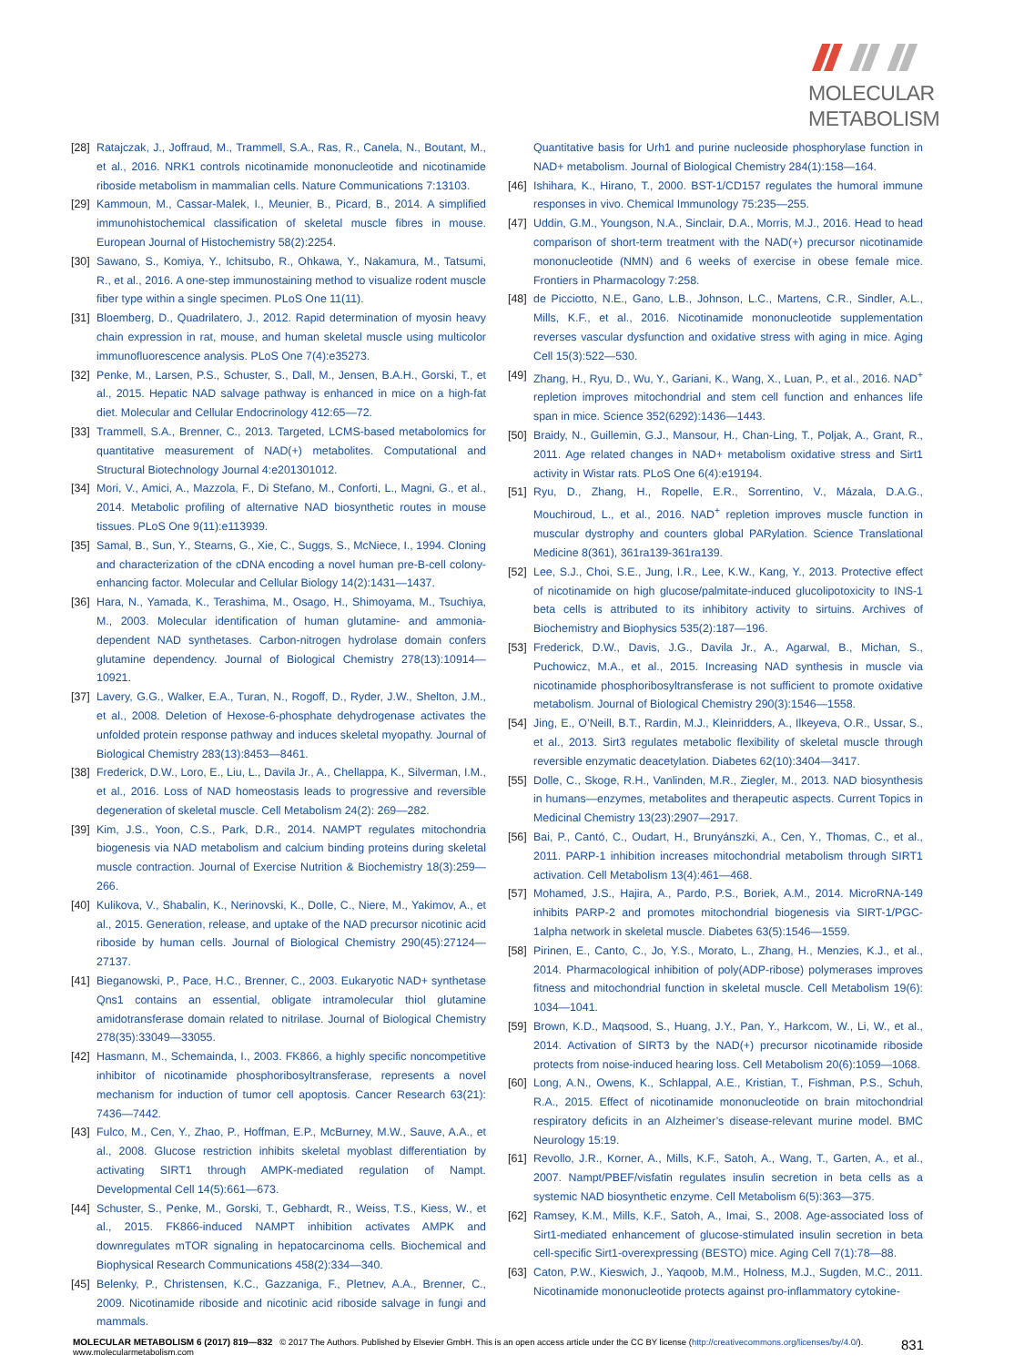MOLECULAR
METABOLISM
[28] Ratajczak, J., Joffraud, M., Trammell, S.A., Ras, R., Canela, N., Boutant, M., et al., 2016. NRK1 controls nicotinamide mononucleotide and nicotinamide riboside metabolism in mammalian cells. Nature Communications 7:13103.
[29] Kammoun, M., Cassar-Malek, I., Meunier, B., Picard, B., 2014. A simplified immunohistochemical classification of skeletal muscle fibres in mouse. European Journal of Histochemistry 58(2):2254.
[30] Sawano, S., Komiya, Y., Ichitsubo, R., Ohkawa, Y., Nakamura, M., Tatsumi, R., et al., 2016. A one-step immunostaining method to visualize rodent muscle fiber type within a single specimen. PLoS One 11(11).
[31] Bloemberg, D., Quadrilatero, J., 2012. Rapid determination of myosin heavy chain expression in rat, mouse, and human skeletal muscle using multicolor immunofluorescence analysis. PLoS One 7(4):e35273.
[32] Penke, M., Larsen, P.S., Schuster, S., Dall, M., Jensen, B.A.H., Gorski, T., et al., 2015. Hepatic NAD salvage pathway is enhanced in mice on a high-fat diet. Molecular and Cellular Endocrinology 412:65—72.
[33] Trammell, S.A., Brenner, C., 2013. Targeted, LCMS-based metabolomics for quantitative measurement of NAD(+) metabolites. Computational and Structural Biotechnology Journal 4:e201301012.
[34] Mori, V., Amici, A., Mazzola, F., Di Stefano, M., Conforti, L., Magni, G., et al., 2014. Metabolic profiling of alternative NAD biosynthetic routes in mouse tissues. PLoS One 9(11):e113939.
[35] Samal, B., Sun, Y., Stearns, G., Xie, C., Suggs, S., McNiece, I., 1994. Cloning and characterization of the cDNA encoding a novel human pre-B-cell colony-enhancing factor. Molecular and Cellular Biology 14(2):1431—1437.
[36] Hara, N., Yamada, K., Terashima, M., Osago, H., Shimoyama, M., Tsuchiya, M., 2003. Molecular identification of human glutamine- and ammonia-dependent NAD synthetases. Carbon-nitrogen hydrolase domain confers glutamine dependency. Journal of Biological Chemistry 278(13):10914—10921.
[37] Lavery, G.G., Walker, E.A., Turan, N., Rogoff, D., Ryder, J.W., Shelton, J.M., et al., 2008. Deletion of Hexose-6-phosphate dehydrogenase activates the unfolded protein response pathway and induces skeletal myopathy. Journal of Biological Chemistry 283(13):8453—8461.
[38] Frederick, D.W., Loro, E., Liu, L., Davila Jr., A., Chellappa, K., Silverman, I.M., et al., 2016. Loss of NAD homeostasis leads to progressive and reversible degeneration of skeletal muscle. Cell Metabolism 24(2): 269—282.
[39] Kim, J.S., Yoon, C.S., Park, D.R., 2014. NAMPT regulates mitochondria biogenesis via NAD metabolism and calcium binding proteins during skeletal muscle contraction. Journal of Exercise Nutrition & Biochemistry 18(3):259—266.
[40] Kulikova, V., Shabalin, K., Nerinovski, K., Dolle, C., Niere, M., Yakimov, A., et al., 2015. Generation, release, and uptake of the NAD precursor nicotinic acid riboside by human cells. Journal of Biological Chemistry 290(45):27124—27137.
[41] Bieganowski, P., Pace, H.C., Brenner, C., 2003. Eukaryotic NAD+ synthetase Qns1 contains an essential, obligate intramolecular thiol glutamine amidotransferase domain related to nitrilase. Journal of Biological Chemistry 278(35):33049—33055.
[42] Hasmann, M., Schemainda, I., 2003. FK866, a highly specific noncompetitive inhibitor of nicotinamide phosphoribosyltransferase, represents a novel mechanism for induction of tumor cell apoptosis. Cancer Research 63(21): 7436—7442.
[43] Fulco, M., Cen, Y., Zhao, P., Hoffman, E.P., McBurney, M.W., Sauve, A.A., et al., 2008. Glucose restriction inhibits skeletal myoblast differentiation by activating SIRT1 through AMPK-mediated regulation of Nampt. Developmental Cell 14(5):661—673.
[44] Schuster, S., Penke, M., Gorski, T., Gebhardt, R., Weiss, T.S., Kiess, W., et al., 2015. FK866-induced NAMPT inhibition activates AMPK and downregulates mTOR signaling in hepatocarcinoma cells. Biochemical and Biophysical Research Communications 458(2):334—340.
[45] Belenky, P., Christensen, K.C., Gazzaniga, F., Pletnev, A.A., Brenner, C., 2009. Nicotinamide riboside and nicotinic acid riboside salvage in fungi and mammals.
Quantitative basis for Urh1 and purine nucleoside phosphorylase function in NAD+ metabolism. Journal of Biological Chemistry 284(1):158—164.
[46] Ishihara, K., Hirano, T., 2000. BST-1/CD157 regulates the humoral immune responses in vivo. Chemical Immunology 75:235—255.
[47] Uddin, G.M., Youngson, N.A., Sinclair, D.A., Morris, M.J., 2016. Head to head comparison of short-term treatment with the NAD(+) precursor nicotinamide mononucleotide (NMN) and 6 weeks of exercise in obese female mice. Frontiers in Pharmacology 7:258.
[48] de Picciotto, N.E., Gano, L.B., Johnson, L.C., Martens, C.R., Sindler, A.L., Mills, K.F., et al., 2016. Nicotinamide mononucleotide supplementation reverses vascular dysfunction and oxidative stress with aging in mice. Aging Cell 15(3):522—530.
[49] Zhang, H., Ryu, D., Wu, Y., Gariani, K., Wang, X., Luan, P., et al., 2016. NAD<sup>+</sup> repletion improves mitochondrial and stem cell function and enhances life span in mice. Science 352(6292):1436—1443.
[50] Braidy, N., Guillemin, G.J., Mansour, H., Chan-Ling, T., Poljak, A., Grant, R., 2011. Age related changes in NAD+ metabolism oxidative stress and Sirt1 activity in Wistar rats. PLoS One 6(4):e19194.
[51] Ryu, D., Zhang, H., Ropelle, E.R., Sorrentino, V., Mázala, D.A.G., Mouchiroud, L., et al., 2016. NAD<sup>+</sup> repletion improves muscle function in muscular dystrophy and counters global PARylation. Science Translational Medicine 8(361), 361ra139-361ra139.
[52] Lee, S.J., Choi, S.E., Jung, I.R., Lee, K.W., Kang, Y., 2013. Protective effect of nicotinamide on high glucose/palmitate-induced glucolipotoxicity to INS-1 beta cells is attributed to its inhibitory activity to sirtuins. Archives of Biochemistry and Biophysics 535(2):187—196.
[53] Frederick, D.W., Davis, J.G., Davila Jr., A., Agarwal, B., Michan, S., Puchowicz, M.A., et al., 2015. Increasing NAD synthesis in muscle via nicotinamide phosphoribosyltransferase is not sufficient to promote oxidative metabolism. Journal of Biological Chemistry 290(3):1546—1558.
[54] Jing, E., O’Neill, B.T., Rardin, M.J., Kleinridders, A., Ilkeyeva, O.R., Ussar, S., et al., 2013. Sirt3 regulates metabolic flexibility of skeletal muscle through reversible enzymatic deacetylation. Diabetes 62(10):3404—3417.
[55] Dolle, C., Skoge, R.H., Vanlinden, M.R., Ziegler, M., 2013. NAD biosynthesis in humans—enzymes, metabolites and therapeutic aspects. Current Topics in Medicinal Chemistry 13(23):2907—2917.
[56] Bai, P., Cantó, C., Oudart, H., Brunyánszki, A., Cen, Y., Thomas, C., et al., 2011. PARP-1 inhibition increases mitochondrial metabolism through SIRT1 activation. Cell Metabolism 13(4):461—468.
[57] Mohamed, J.S., Hajira, A., Pardo, P.S., Boriek, A.M., 2014. MicroRNA-149 inhibits PARP-2 and promotes mitochondrial biogenesis via SIRT-1/PGC-1alpha network in skeletal muscle. Diabetes 63(5):1546—1559.
[58] Pirinen, E., Canto, C., Jo, Y.S., Morato, L., Zhang, H., Menzies, K.J., et al., 2014. Pharmacological inhibition of poly(ADP-ribose) polymerases improves fitness and mitochondrial function in skeletal muscle. Cell Metabolism 19(6): 1034—1041.
[59] Brown, K.D., Maqsood, S., Huang, J.Y., Pan, Y., Harkcom, W., Li, W., et al., 2014. Activation of SIRT3 by the NAD(+) precursor nicotinamide riboside protects from noise-induced hearing loss. Cell Metabolism 20(6):1059—1068.
[60] Long, A.N., Owens, K., Schlappal, A.E., Kristian, T., Fishman, P.S., Schuh, R.A., 2015. Effect of nicotinamide mononucleotide on brain mitochondrial respiratory deficits in an Alzheimer’s disease-relevant murine model. BMC Neurology 15:19.
[61] Revollo, J.R., Korner, A., Mills, K.F., Satoh, A., Wang, T., Garten, A., et al., 2007. Nampt/PBEF/visfatin regulates insulin secretion in beta cells as a systemic NAD biosynthetic enzyme. Cell Metabolism 6(5):363—375.
[62] Ramsey, K.M., Mills, K.F., Satoh, A., Imai, S., 2008. Age-associated loss of Sirt1-mediated enhancement of glucose-stimulated insulin secretion in beta cell-specific Sirt1-overexpressing (BESTO) mice. Aging Cell 7(1):78—88.
[63] Caton, P.W., Kieswich, J., Yaqoob, M.M., Holness, M.J., Sugden, M.C., 2011. Nicotinamide mononucleotide protects against pro-inflammatory cytokine-
MOLECULAR METABOLISM 6 (2017) 819—832 © 2017 The Authors. Published by Elsevier GmbH. This is an open access article under the CC BY license (http://creativecommons.org/licenses/by/4.0/).
www.molecularmetabolism.com
831